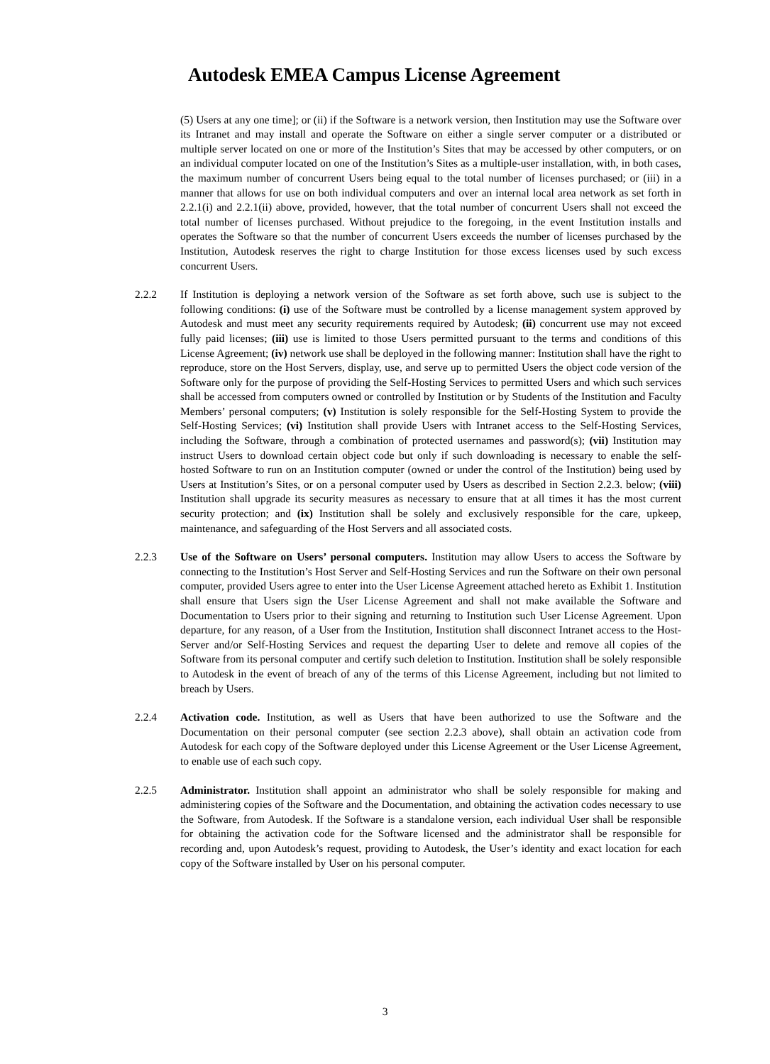Autodesk EMEA Campus License Agreement
(5) Users at any one time]; or (ii) if the Software is a network version, then Institution may use the Software over its Intranet and may install and operate the Software on either a single server computer or a distributed or multiple server located on one or more of the Institution’s Sites that may be accessed by other computers, or on an individual computer located on one of the Institution’s Sites as a multiple-user installation, with, in both cases, the maximum number of concurrent Users being equal to the total number of licenses purchased; or (iii) in a manner that allows for use on both individual computers and over an internal local area network as set forth in 2.2.1(i) and 2.2.1(ii) above, provided, however, that the total number of concurrent Users shall not exceed the total number of licenses purchased. Without prejudice to the foregoing, in the event Institution installs and operates the Software so that the number of concurrent Users exceeds the number of licenses purchased by the Institution, Autodesk reserves the right to charge Institution for those excess licenses used by such excess concurrent Users.
2.2.2 If Institution is deploying a network version of the Software as set forth above, such use is subject to the following conditions: (i) use of the Software must be controlled by a license management system approved by Autodesk and must meet any security requirements required by Autodesk; (ii) concurrent use may not exceed fully paid licenses; (iii) use is limited to those Users permitted pursuant to the terms and conditions of this License Agreement; (iv) network use shall be deployed in the following manner: Institution shall have the right to reproduce, store on the Host Servers, display, use, and serve up to permitted Users the object code version of the Software only for the purpose of providing the Self-Hosting Services to permitted Users and which such services shall be accessed from computers owned or controlled by Institution or by Students of the Institution and Faculty Members’ personal computers; (v) Institution is solely responsible for the Self-Hosting System to provide the Self-Hosting Services; (vi) Institution shall provide Users with Intranet access to the Self-Hosting Services, including the Software, through a combination of protected usernames and password(s); (vii) Institution may instruct Users to download certain object code but only if such downloading is necessary to enable the self-hosted Software to run on an Institution computer (owned or under the control of the Institution) being used by Users at Institution’s Sites, or on a personal computer used by Users as described in Section 2.2.3. below; (viii) Institution shall upgrade its security measures as necessary to ensure that at all times it has the most current security protection; and (ix) Institution shall be solely and exclusively responsible for the care, upkeep, maintenance, and safeguarding of the Host Servers and all associated costs.
2.2.3 Use of the Software on Users’ personal computers. Institution may allow Users to access the Software by connecting to the Institution’s Host Server and Self-Hosting Services and run the Software on their own personal computer, provided Users agree to enter into the User License Agreement attached hereto as Exhibit 1. Institution shall ensure that Users sign the User License Agreement and shall not make available the Software and Documentation to Users prior to their signing and returning to Institution such User License Agreement. Upon departure, for any reason, of a User from the Institution, Institution shall disconnect Intranet access to the Host-Server and/or Self-Hosting Services and request the departing User to delete and remove all copies of the Software from its personal computer and certify such deletion to Institution. Institution shall be solely responsible to Autodesk in the event of breach of any of the terms of this License Agreement, including but not limited to breach by Users.
2.2.4 Activation code. Institution, as well as Users that have been authorized to use the Software and the Documentation on their personal computer (see section 2.2.3 above), shall obtain an activation code from Autodesk for each copy of the Software deployed under this License Agreement or the User License Agreement, to enable use of each such copy.
2.2.5 Administrator. Institution shall appoint an administrator who shall be solely responsible for making and administering copies of the Software and the Documentation, and obtaining the activation codes necessary to use the Software, from Autodesk. If the Software is a standalone version, each individual User shall be responsible for obtaining the activation code for the Software licensed and the administrator shall be responsible for recording and, upon Autodesk’s request, providing to Autodesk, the User’s identity and exact location for each copy of the Software installed by User on his personal computer.
3